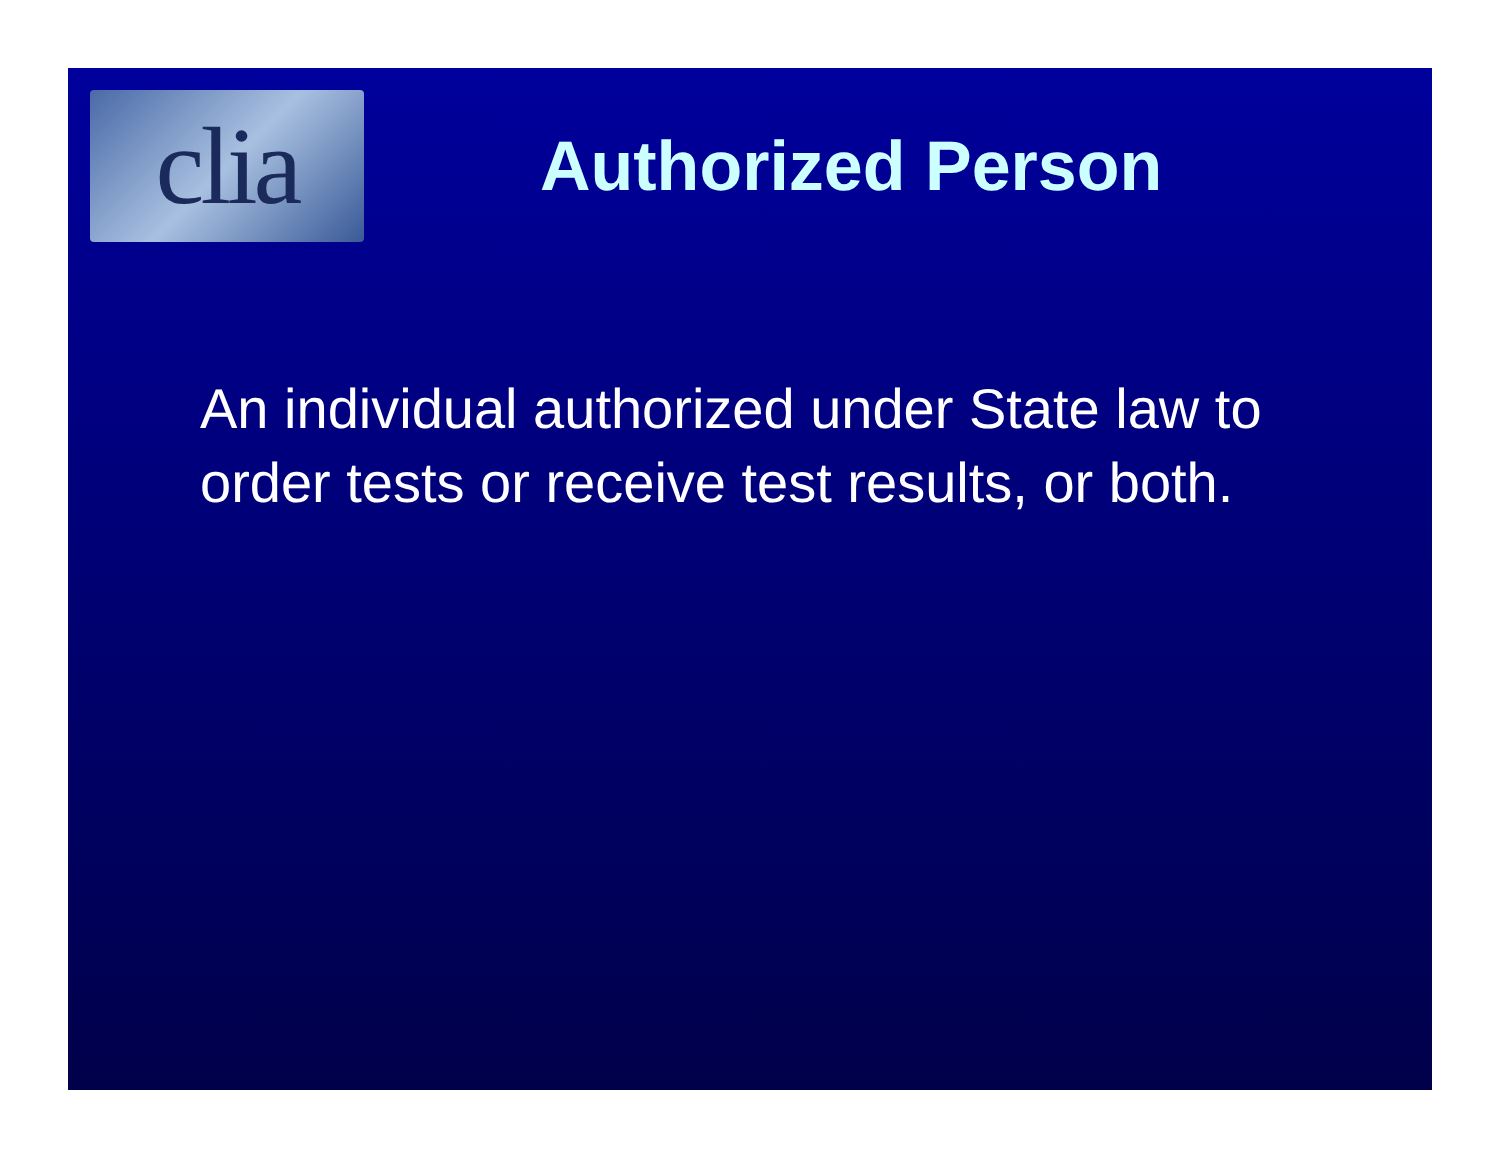clia
Authorized Person
An individual authorized under State law to order tests or receive test results, or both.